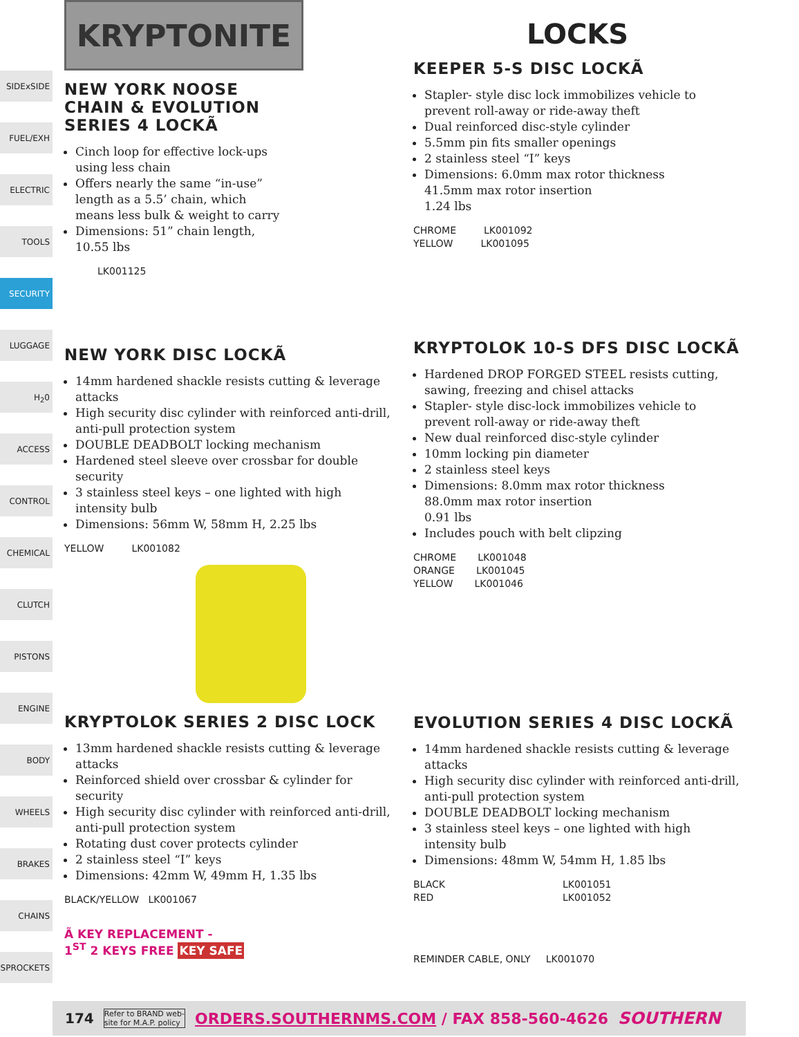SIDExSIDE
FUEL/EXH
ELECTRIC
TOOLS
SECURITY
LUGGAGE
H<sub>2</sub>0
ACCESS
CONTROL
CHEMICAL
CLUTCH
PISTONS
ENGINE
BODY
WHEELS
BRAKES
CHAINS
SPROCKETS
KRYPTONITE
NEW YORK NOOSE
CHAIN & EVOLUTION
SERIES 4 LOCKÃ
Cinch loop for effective lock-ups using less chain
Offers nearly the same “in-use” length as a 5.5’ chain, which means less bulk & weight to carry
Dimensions: 51” chain length, 10.55 lbs
LK001125
NEW YORK DISC LOCKÃ
14mm hardened shackle resists cutting & leverage attacks
High security disc cylinder with reinforced anti-drill, anti-pull protection system
DOUBLE DEADBOLT locking mechanism
Hardened steel sleeve over crossbar for double security
3 stainless steel keys – one lighted with high intensity bulb
Dimensions: 56mm W, 58mm H, 2.25 lbs
YELLOW LK001082
KRYPTOLOK SERIES 2 DISC LOCK
13mm hardened shackle resists cutting & leverage attacks
Reinforced shield over crossbar & cylinder for security
High security disc cylinder with reinforced anti-drill, anti-pull protection system
Rotating dust cover protects cylinder
2 stainless steel “I” keys
Dimensions: 42mm W, 49mm H, 1.35 lbs
BLACK/YELLOW LK001067
Ã KEY REPLACEMENT -
1<sup>ST</sup> 2 KEYS FREE KEY SAFE
LOCKS
KEEPER 5-S DISC LOCKÃ
Stapler- style disc lock immobilizes vehicle to prevent roll-away or ride-away theft
Dual reinforced disc-style cylinder
5.5mm pin fits smaller openings
2 stainless steel “I” keys
Dimensions: 6.0mm max rotor thickness
41.5mm max rotor insertion
1.24 lbs
CHROME LK001092
YELLOW LK001095
KRYPTOLOK 10-S DFS DISC LOCKÃ
Hardened DROP FORGED STEEL resists cutting, sawing, freezing and chisel attacks
Stapler- style disc-lock immobilizes vehicle to prevent roll-away or ride-away theft
New dual reinforced disc-style cylinder
10mm locking pin diameter
2 stainless steel keys
Dimensions: 8.0mm max rotor thickness
88.0mm max rotor insertion
0.91 lbs
Includes pouch with belt clipzing
CHROME LK001048
ORANGE LK001045
YELLOW LK001046
EVOLUTION SERIES 4 DISC LOCKÃ
14mm hardened shackle resists cutting & leverage attacks
High security disc cylinder with reinforced anti-drill, anti-pull protection system
DOUBLE DEADBOLT locking mechanism
3 stainless steel keys – one lighted with high intensity bulb
Dimensions: 48mm W, 54mm H, 1.85 lbs
BLACK
RED LK001051
LK001052
REMINDER CABLE, ONLY LK001070
174 Refer to BRAND web-
site for M.A.P. policy ORDERS.SOUTHERNMS.COM / FAX 858-560-4626 SOUTHERN